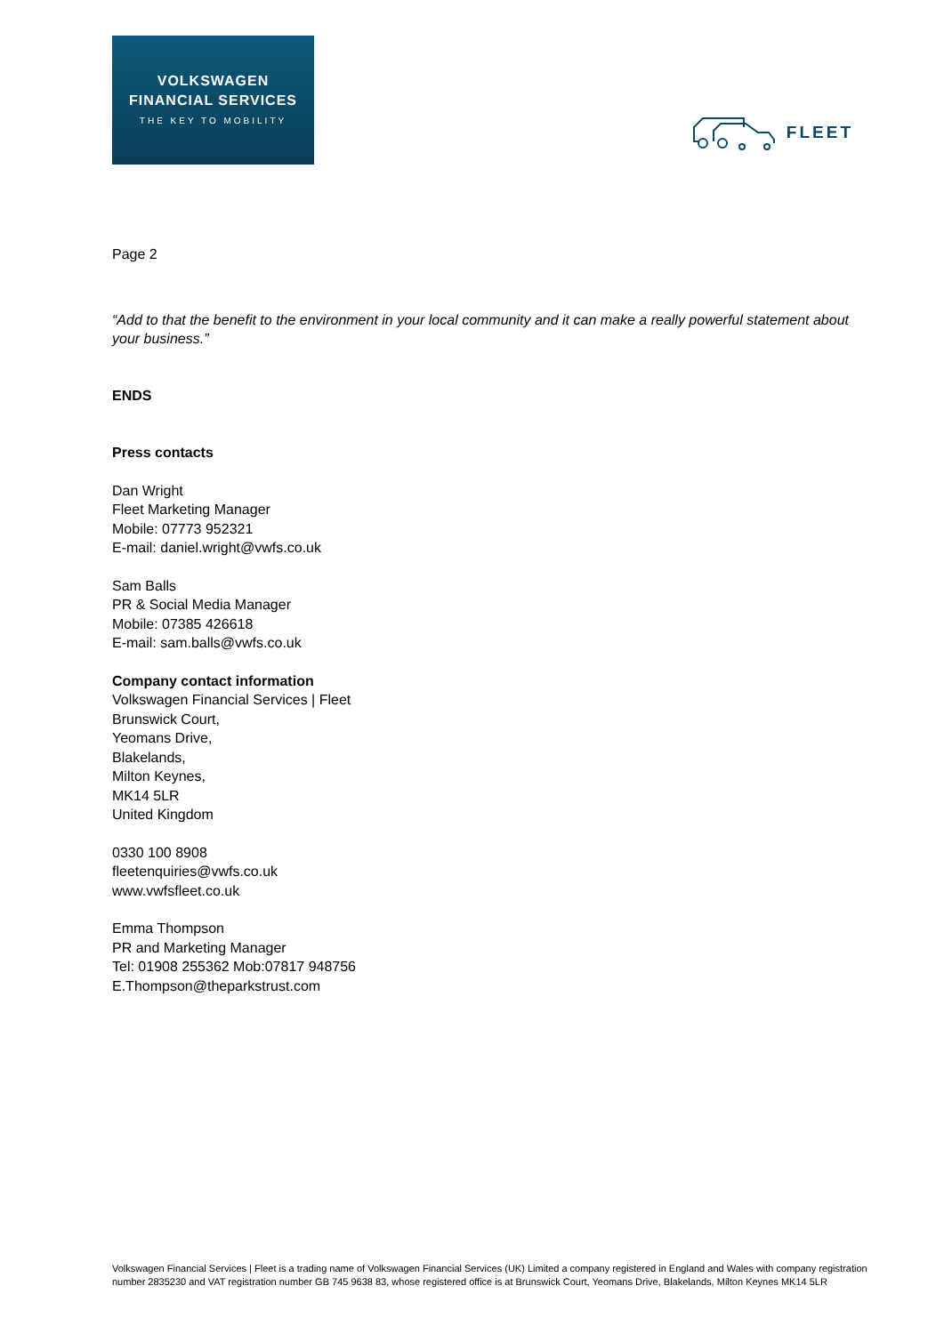VOLKSWAGEN
FINANCIAL SERVICES
THE KEY TO MOBILITY
FLEET
Page 2
“Add to that the benefit to the environment in your local community and it can make a really powerful statement about your business.”
ENDS
Press contacts
Dan Wright
Fleet Marketing Manager
Mobile: 07773 952321
E-mail: daniel.wright@vwfs.co.uk
Sam Balls
PR & Social Media Manager
Mobile: 07385 426618
E-mail: sam.balls@vwfs.co.uk
Company contact information
Volkswagen Financial Services | Fleet
Brunswick Court,
Yeomans Drive,
Blakelands,
Milton Keynes,
MK14 5LR
United Kingdom
0330 100 8908
fleetenquiries@vwfs.co.uk
www.vwfsfleet.co.uk
Emma Thompson
PR and Marketing Manager
Tel: 01908 255362 Mob:07817 948756
E.Thompson@theparkstrust.com
Volkswagen Financial Services | Fleet is a trading name of Volkswagen Financial Services (UK) Limited a company registered in England and Wales with company registration number 2835230 and VAT registration number GB 745 9638 83, whose registered office is at Brunswick Court, Yeomans Drive, Blakelands, Milton Keynes MK14 5LR